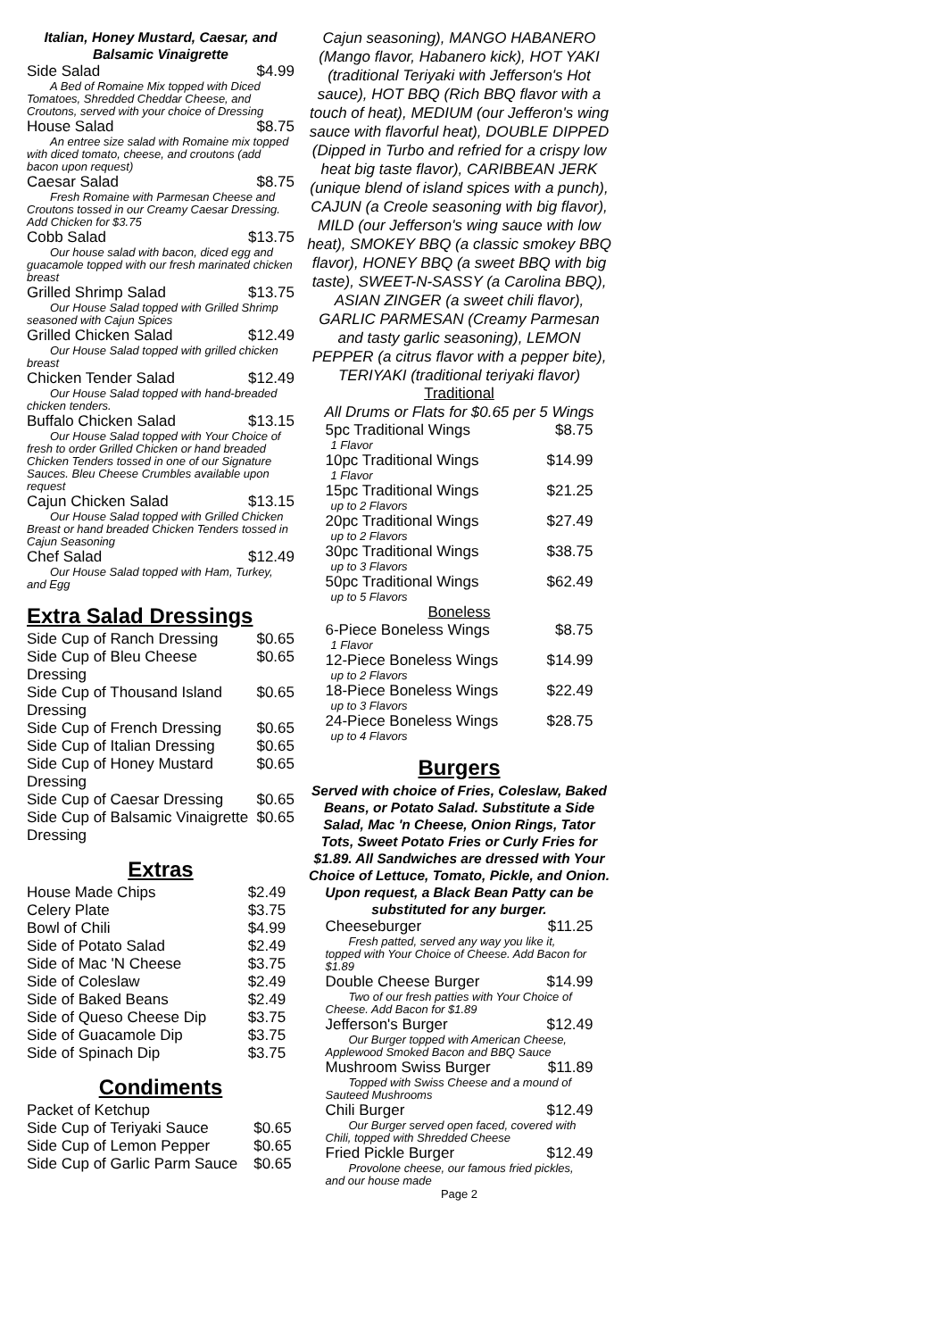Italian, Honey Mustard, Caesar, and Balsamic Vinaigrette
| Side Salad | $4.99 |
| A Bed of Romaine Mix topped with Diced Tomatoes, Shredded Cheddar Cheese, and Croutons, served with your choice of Dressing | |
| House Salad | $8.75 |
| An entree size salad with Romaine mix topped with diced tomato, cheese, and croutons (add bacon upon request) | |
| Caesar Salad | $8.75 |
| Fresh Romaine with Parmesan Cheese and Croutons tossed in our Creamy Caesar Dressing. Add Chicken for $3.75 | |
| Cobb Salad | $13.75 |
| Our house salad with bacon, diced egg and guacamole topped with our fresh marinated chicken breast | |
| Grilled Shrimp Salad | $13.75 |
| Our House Salad topped with Grilled Shrimp seasoned with Cajun Spices | |
| Grilled Chicken Salad | $12.49 |
| Our House Salad topped with grilled chicken breast | |
| Chicken Tender Salad | $12.49 |
| Our House Salad topped with hand-breaded chicken tenders. | |
| Buffalo Chicken Salad | $13.15 |
| Our House Salad topped with Your Choice of fresh to order Grilled Chicken or hand breaded Chicken Tenders tossed in one of our Signature Sauces. Bleu Cheese Crumbles available upon request | |
| Cajun Chicken Salad | $13.15 |
| Our House Salad topped with Grilled Chicken Breast or hand breaded Chicken Tenders tossed in Cajun Seasoning | |
| Chef Salad | $12.49 |
| Our House Salad topped with Ham, Turkey, and Egg | |
Extra Salad Dressings
| Side Cup of Ranch Dressing | $0.65 |
| Side Cup of Bleu Cheese Dressing | $0.65 |
| Side Cup of Thousand Island Dressing | $0.65 |
| Side Cup of French Dressing | $0.65 |
| Side Cup of Italian Dressing | $0.65 |
| Side Cup of Honey Mustard Dressing | $0.65 |
| Side Cup of Caesar Dressing | $0.65 |
| Side Cup of Balsamic Vinaigrette Dressing | $0.65 |
Extras
| House Made Chips | $2.49 |
| Celery Plate | $3.75 |
| Bowl of Chili | $4.99 |
| Side of Potato Salad | $2.49 |
| Side of Mac 'N Cheese | $3.75 |
| Side of Coleslaw | $2.49 |
| Side of Baked Beans | $2.49 |
| Side of Queso Cheese Dip | $3.75 |
| Side of Guacamole Dip | $3.75 |
| Side of Spinach Dip | $3.75 |
Condiments
| Packet of Ketchup | |
| Side Cup of Teriyaki Sauce | $0.65 |
| Side Cup of Lemon Pepper | $0.65 |
| Side Cup of Garlic Parm Sauce | $0.65 |
Cajun seasoning), MANGO HABANERO (Mango flavor, Habanero kick), HOT YAKI (traditional Teriyaki with Jefferson's Hot sauce), HOT BBQ (Rich BBQ flavor with a touch of heat), MEDIUM (our Jefferon's wing sauce with flavorful heat), DOUBLE DIPPED (Dipped in Turbo and refried for a crispy low heat big taste flavor), CARIBBEAN JERK (unique blend of island spices with a punch), CAJUN (a Creole seasoning with big flavor), MILD (our Jefferson's wing sauce with low heat), SMOKEY BBQ (a classic smokey BBQ flavor), HONEY BBQ (a sweet BBQ with big taste), SWEET-N-SASSY (a Carolina BBQ), ASIAN ZINGER (a sweet chili flavor), GARLIC PARMESAN (Creamy Parmesan and tasty garlic seasoning), LEMON PEPPER (a citrus flavor with a pepper bite), TERIYAKI (traditional teriyaki flavor)
Traditional
All Drums or Flats for $0.65 per 5 Wings
| 5pc Traditional Wings | $8.75 |
| 1 Flavor | |
| 10pc Traditional Wings | $14.99 |
| 1 Flavor | |
| 15pc Traditional Wings | $21.25 |
| up to 2 Flavors | |
| 20pc Traditional Wings | $27.49 |
| up to 2 Flavors | |
| 30pc Traditional Wings | $38.75 |
| up to 3 Flavors | |
| 50pc Traditional Wings | $62.49 |
| up to 5 Flavors | |
Boneless
| 6-Piece Boneless Wings | $8.75 |
| 1 Flavor | |
| 12-Piece Boneless Wings | $14.99 |
| up to 2 Flavors | |
| 18-Piece Boneless Wings | $22.49 |
| up to 3 Flavors | |
| 24-Piece Boneless Wings | $28.75 |
| up to 4 Flavors | |
Burgers
Served with choice of Fries, Coleslaw, Baked Beans, or Potato Salad. Substitute a Side Salad, Mac 'n Cheese, Onion Rings, Tator Tots, Sweet Potato Fries or Curly Fries for $1.89. All Sandwiches are dressed with Your Choice of Lettuce, Tomato, Pickle, and Onion. Upon request, a Black Bean Patty can be substituted for any burger.
| Cheeseburger | $11.25 |
| Fresh patted, served any way you like it, topped with Your Choice of Cheese. Add Bacon for $1.89 | |
| Double Cheese Burger | $14.99 |
| Two of our fresh patties with Your Choice of Cheese. Add Bacon for $1.89 | |
| Jefferson's Burger | $12.49 |
| Our Burger topped with American Cheese, Applewood Smoked Bacon and BBQ Sauce | |
| Mushroom Swiss Burger | $11.89 |
| Topped with Swiss Cheese and a mound of Sauteed Mushrooms | |
| Chili Burger | $12.49 |
| Our Burger served open faced, covered with Chili, topped with Shredded Cheese | |
| Fried Pickle Burger | $12.49 |
| Provolone cheese, our famous fried pickles, and our house made | |
Page 2